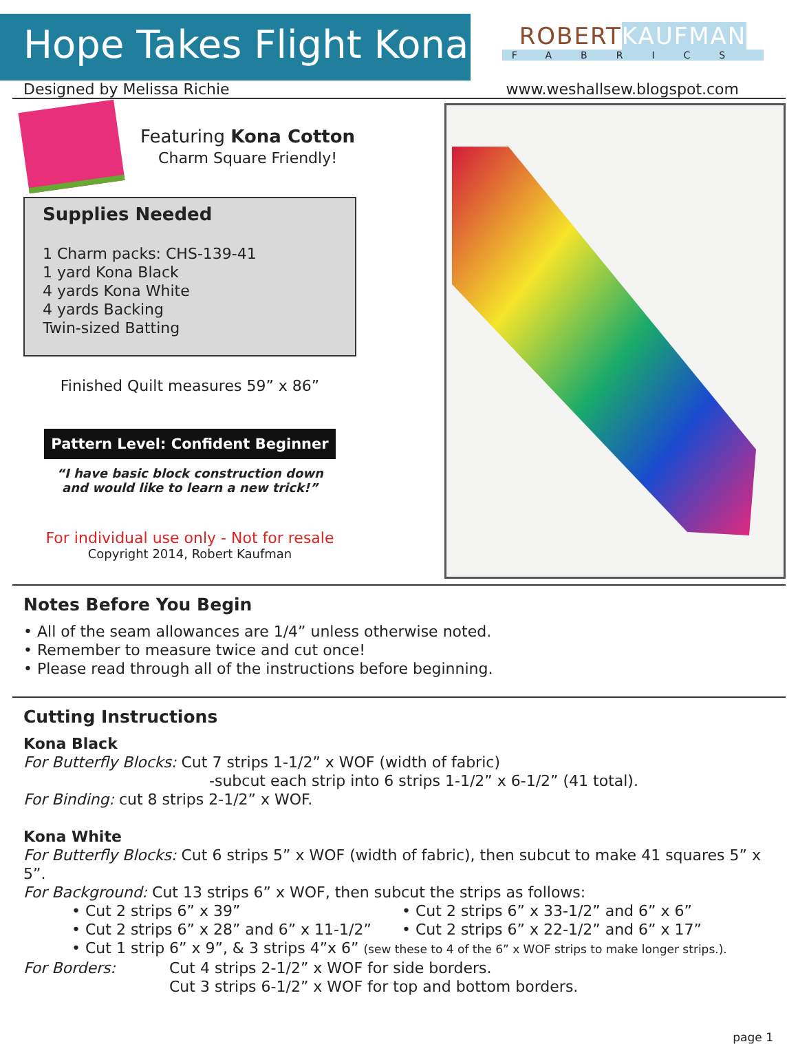Hope Takes Flight Kona
ROBERTKAUFMAN
FABRICS
Designed by Melissa Richie www.weshallsew.blogspot.com
Featuring Kona Cotton
Charm Square Friendly!
Supplies Needed
1 Charm packs: CHS-139-41
1 yard Kona Black
4 yards Kona White
4 yards Backing
Twin-sized Batting
Finished Quilt measures 59” x 86”
Pattern Level: Confident Beginner
“I have basic block construction down
and would like to learn a new trick!”
For individual use only - Not for resale
Copyright 2014, Robert Kaufman
Notes Before You Begin
• All of the seam allowances are 1/4” unless otherwise noted.
• Remember to measure twice and cut once!
• Please read through all of the instructions before beginning.
Cutting Instructions
Kona Black
For Butterfly Blocks: Cut 7 strips 1-1/2” x WOF (width of fabric)
-subcut each strip into 6 strips 1-1/2” x 6-1/2” (41 total).
For Binding: cut 8 strips 2-1/2” x WOF.
Kona White
For Butterfly Blocks: Cut 6 strips 5” x WOF (width of fabric), then subcut to make 41 squares 5” x 5”.
For Background: Cut 13 strips 6” x WOF, then subcut the strips as follows:
• Cut 2 strips 6” x 39” • Cut 2 strips 6” x 33-1/2” and 6” x 6” • Cut 2 strips 6” x 28” and 6” x 11-1/2” • Cut 2 strips 6” x 22-1/2” and 6” x 17”
• Cut 1 strip 6” x 9”, & 3 strips 4”x 6” (sew these to 4 of the 6” x WOF strips to make longer strips.).
For Borders: Cut 4 strips 2-1/2” x WOF for side borders. Cut 3 strips 6-1/2” x WOF for top and bottom borders.
page 1